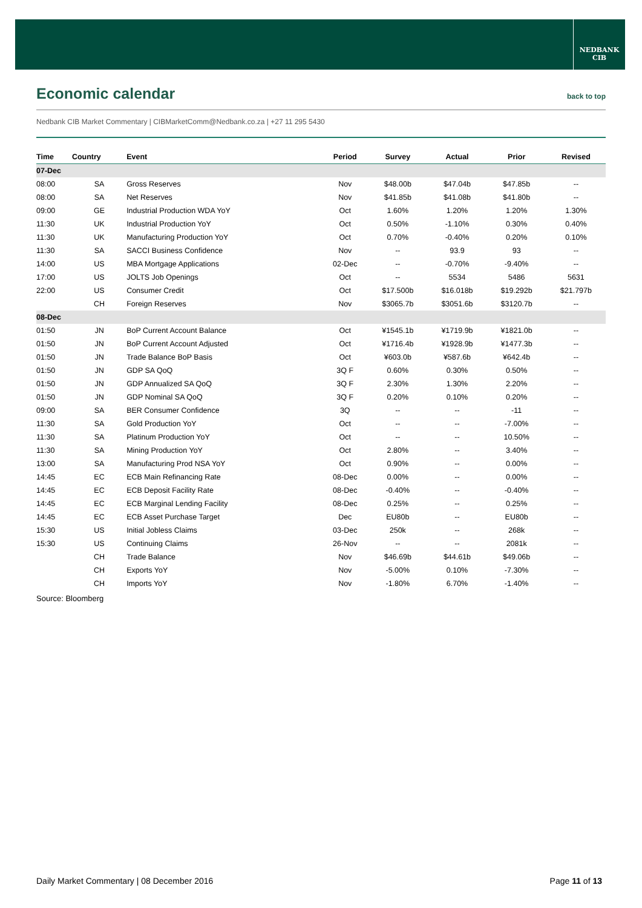NEDBANK
CIB
Economic calendar back to top
Nedbank CIB Market Commentary | CIBMarketComm@Nedbank.co.za | +27 11 295 5430
| Time | Country | Event | Period | Survey | Actual | Prior | Revised |
| --- | --- | --- | --- | --- | --- | --- | --- |
| 07-Dec | | | | | | | |
| 08:00 | SA | Gross Reserves | Nov | $48.00b | $47.04b | $47.85b | -- |
| 08:00 | SA | Net Reserves | Nov | $41.85b | $41.08b | $41.80b | -- |
| 09:00 | GE | Industrial Production WDA YoY | Oct | 1.60% | 1.20% | 1.20% | 1.30% |
| 11:30 | UK | Industrial Production YoY | Oct | 0.50% | -1.10% | 0.30% | 0.40% |
| 11:30 | UK | Manufacturing Production YoY | Oct | 0.70% | -0.40% | 0.20% | 0.10% |
| 11:30 | SA | SACCI Business Confidence | Nov | -- | 93.9 | 93 | -- |
| 14:00 | US | MBA Mortgage Applications | 02-Dec | -- | -0.70% | -9.40% | -- |
| 17:00 | US | JOLTS Job Openings | Oct | -- | 5534 | 5486 | 5631 |
| 22:00 | US | Consumer Credit | Oct | $17.500b | $16.018b | $19.292b | $21.797b |
| | CH | Foreign Reserves | Nov | $3065.7b | $3051.6b | $3120.7b | -- |
| 08-Dec | | | | | | | |
| 01:50 | JN | BoP Current Account Balance | Oct | ¥1545.1b | ¥1719.9b | ¥1821.0b | -- |
| 01:50 | JN | BoP Current Account Adjusted | Oct | ¥1716.4b | ¥1928.9b | ¥1477.3b | -- |
| 01:50 | JN | Trade Balance BoP Basis | Oct | ¥603.0b | ¥587.6b | ¥642.4b | -- |
| 01:50 | JN | GDP SA QoQ | 3Q F | 0.60% | 0.30% | 0.50% | -- |
| 01:50 | JN | GDP Annualized SA QoQ | 3Q F | 2.30% | 1.30% | 2.20% | -- |
| 01:50 | JN | GDP Nominal SA QoQ | 3Q F | 0.20% | 0.10% | 0.20% | -- |
| 09:00 | SA | BER Consumer Confidence | 3Q | -- | -- | -11 | -- |
| 11:30 | SA | Gold Production YoY | Oct | -- | -- | -7.00% | -- |
| 11:30 | SA | Platinum Production YoY | Oct | -- | -- | 10.50% | -- |
| 11:30 | SA | Mining Production YoY | Oct | 2.80% | -- | 3.40% | -- |
| 13:00 | SA | Manufacturing Prod NSA YoY | Oct | 0.90% | -- | 0.00% | -- |
| 14:45 | EC | ECB Main Refinancing Rate | 08-Dec | 0.00% | -- | 0.00% | -- |
| 14:45 | EC | ECB Deposit Facility Rate | 08-Dec | -0.40% | -- | -0.40% | -- |
| 14:45 | EC | ECB Marginal Lending Facility | 08-Dec | 0.25% | -- | 0.25% | -- |
| 14:45 | EC | ECB Asset Purchase Target | Dec | EU80b | -- | EU80b | -- |
| 15:30 | US | Initial Jobless Claims | 03-Dec | 250k | -- | 268k | -- |
| 15:30 | US | Continuing Claims | 26-Nov | -- | -- | 2081k | -- |
| | CH | Trade Balance | Nov | $46.69b | $44.61b | $49.06b | -- |
| | CH | Exports YoY | Nov | -5.00% | 0.10% | -7.30% | -- |
| | CH | Imports YoY | Nov | -1.80% | 6.70% | -1.40% | -- |
Source: Bloomberg
Daily Market Commentary | 08 December 2016 Page 11 of 13